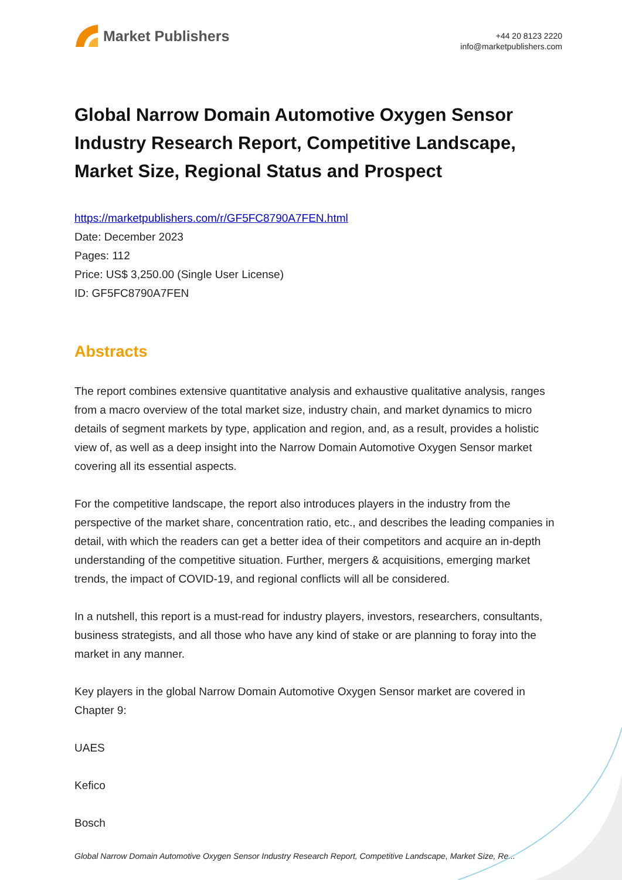Market Publishers
+44 20 8123 2220
info@marketpublishers.com
Global Narrow Domain Automotive Oxygen Sensor Industry Research Report, Competitive Landscape, Market Size, Regional Status and Prospect
https://marketpublishers.com/r/GF5FC8790A7FEN.html
Date: December 2023
Pages: 112
Price: US$ 3,250.00 (Single User License)
ID: GF5FC8790A7FEN
Abstracts
The report combines extensive quantitative analysis and exhaustive qualitative analysis, ranges from a macro overview of the total market size, industry chain, and market dynamics to micro details of segment markets by type, application and region, and, as a result, provides a holistic view of, as well as a deep insight into the Narrow Domain Automotive Oxygen Sensor market covering all its essential aspects.
For the competitive landscape, the report also introduces players in the industry from the perspective of the market share, concentration ratio, etc., and describes the leading companies in detail, with which the readers can get a better idea of their competitors and acquire an in-depth understanding of the competitive situation. Further, mergers & acquisitions, emerging market trends, the impact of COVID-19, and regional conflicts will all be considered.
In a nutshell, this report is a must-read for industry players, investors, researchers, consultants, business strategists, and all those who have any kind of stake or are planning to foray into the market in any manner.
Key players in the global Narrow Domain Automotive Oxygen Sensor market are covered in Chapter 9:
UAES
Kefico
Bosch
Global Narrow Domain Automotive Oxygen Sensor Industry Research Report, Competitive Landscape, Market Size, Re...